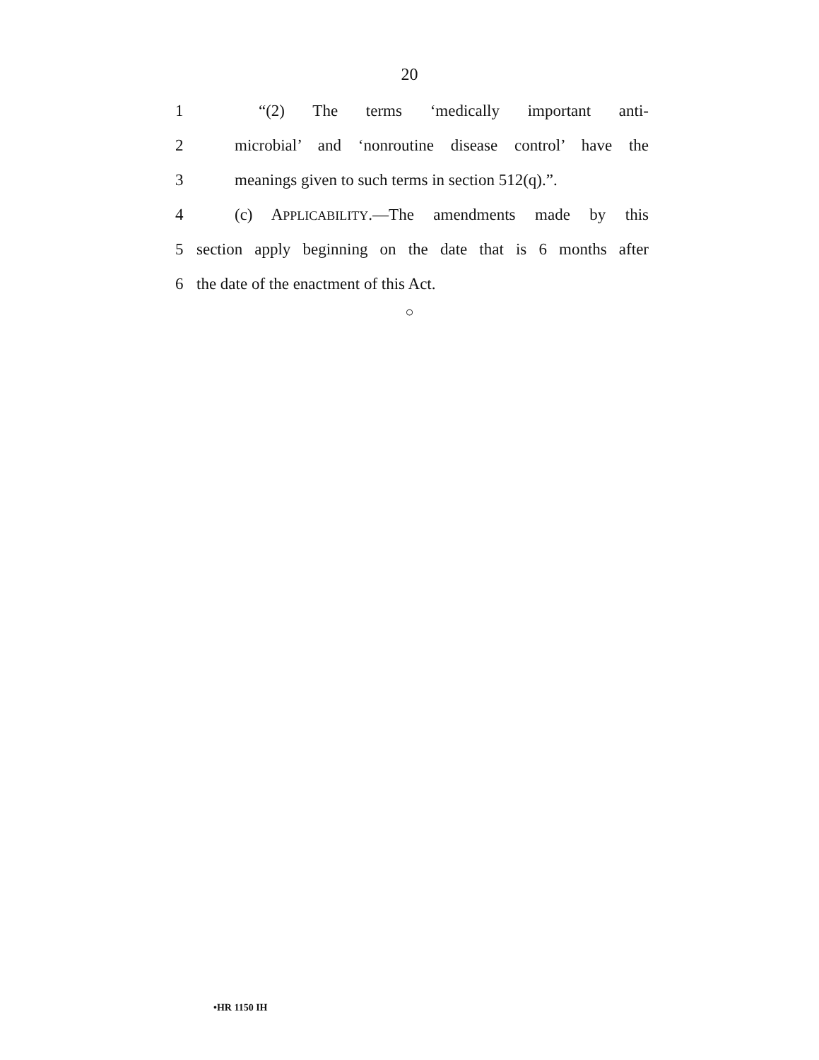20
1 “(2) The terms ‘medically important anti-
2 microbial’ and ‘nonroutine disease control’ have the
3 meanings given to such terms in section 512(q).”.
4 (c) APPLICABILITY.—The amendments made by this
5 section apply beginning on the date that is 6 months after
6 the date of the enactment of this Act.
○
•HR 1150 IH